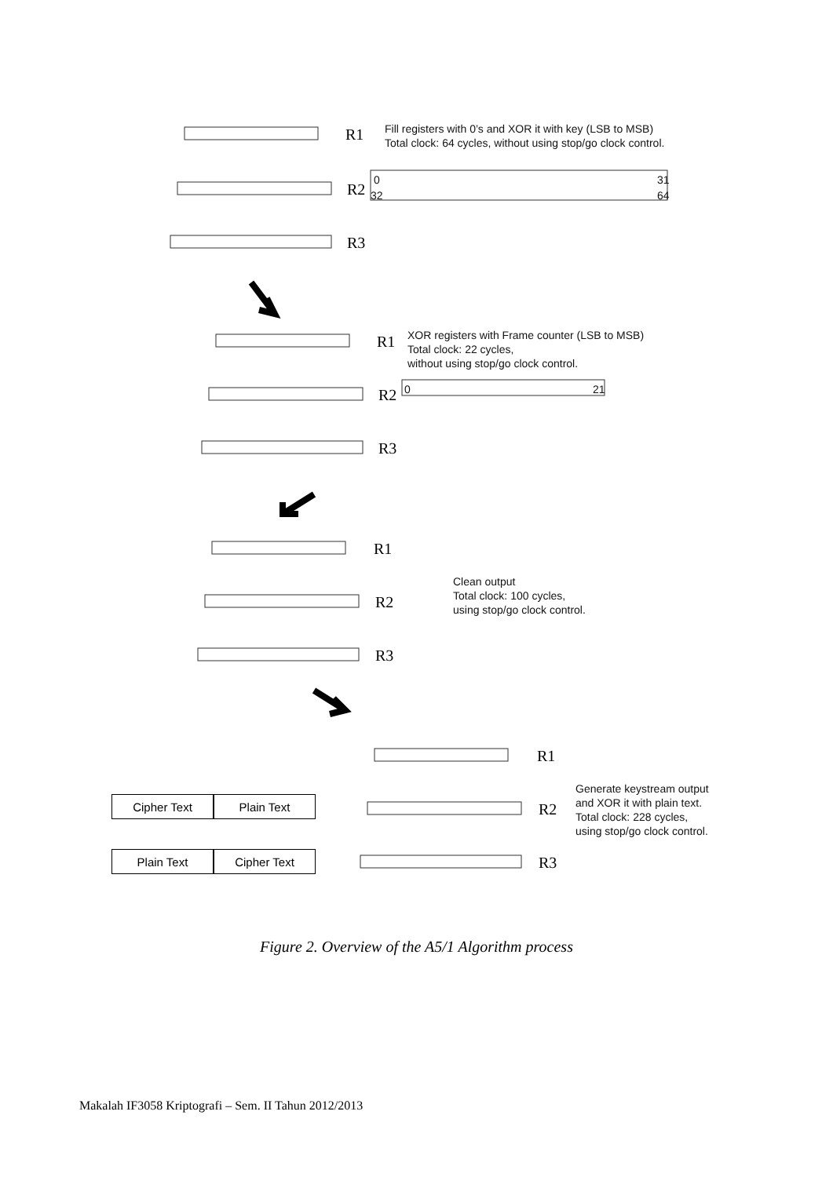R1
Fill registers with 0’s and XOR it with key (LSB to MSB)
Total clock: 64 cycles, without using stop/go clock control.
0 31
R2 32 64
R3
R1
XOR registers with Frame counter (LSB to MSB)
Total clock: 22 cycles,
without using stop/go clock control.
R2 0 21
R3
R1
R2
Clean output
Total clock: 100 cycles,
using stop/go clock control.
R3
R1
R2
Generate keystream output
and XOR it with plain text.
Total clock: 228 cycles,
using stop/go clock control.
R3
Cipher Text Plain Text
Plain Text Cipher Text
Figure 2. Overview of the A5/1 Algorithm process
Makalah IF3058 Kriptografi – Sem. II Tahun 2012/2013